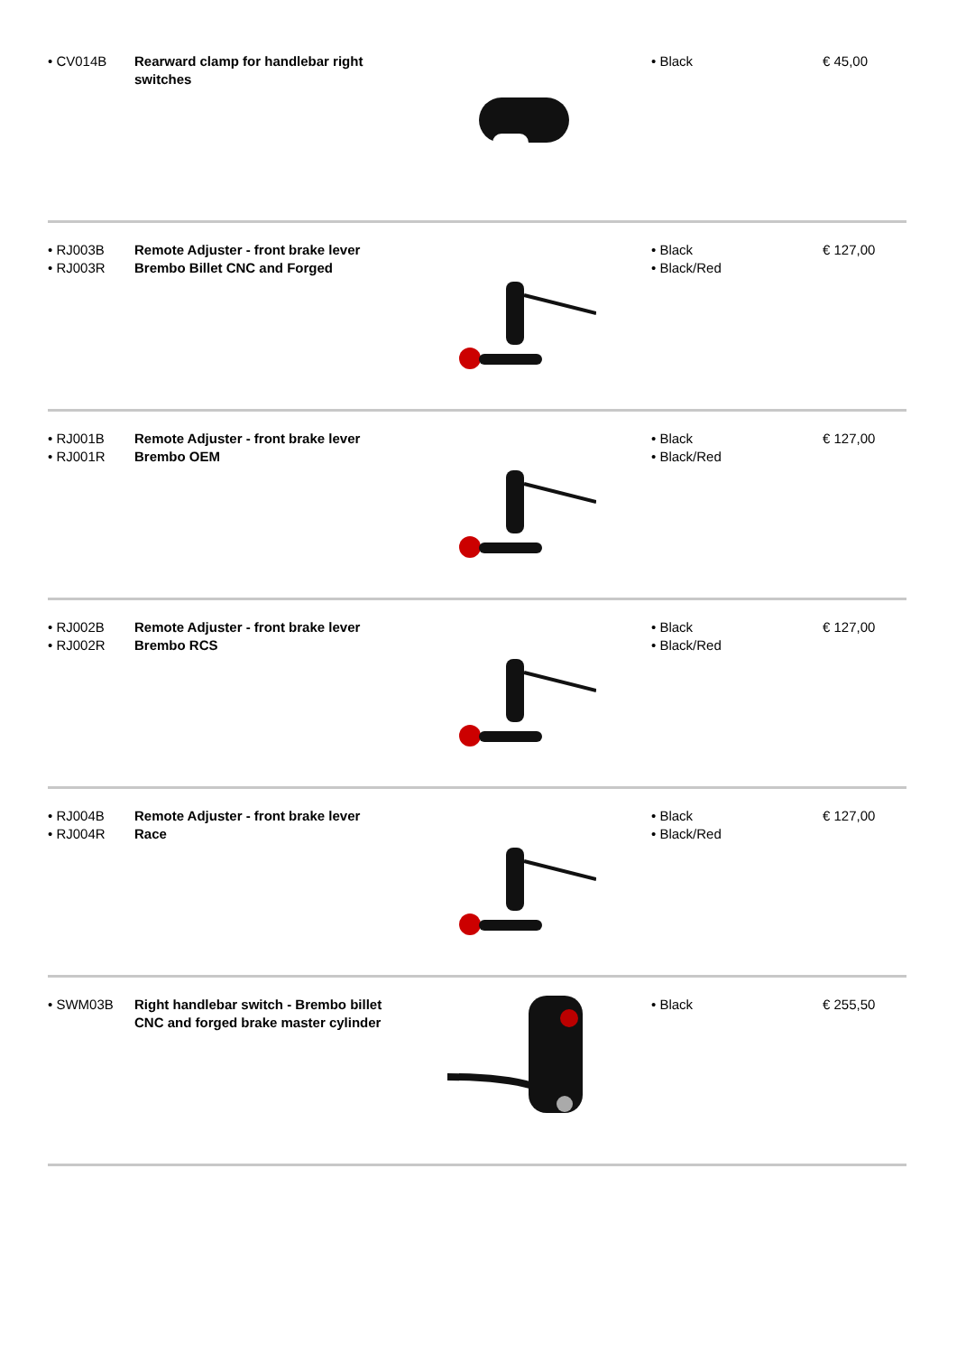| • CV014B | Rearward clamp for handlebar right switches | | • Black | € 45,00 |
| • RJ003B • RJ003R | Remote Adjuster - front brake lever Brembo Billet CNC and Forged | | • Black • Black/Red | € 127,00 |
| • RJ001B • RJ001R | Remote Adjuster - front brake lever Brembo OEM | | • Black • Black/Red | € 127,00 |
| • RJ002B • RJ002R | Remote Adjuster - front brake lever Brembo RCS | | • Black • Black/Red | € 127,00 |
| • RJ004B • RJ004R | Remote Adjuster - front brake lever Race | | • Black • Black/Red | € 127,00 |
| • SWM03B | Right handlebar switch - Brembo billet CNC and forged brake master cylinder | | • Black | € 255,50 |